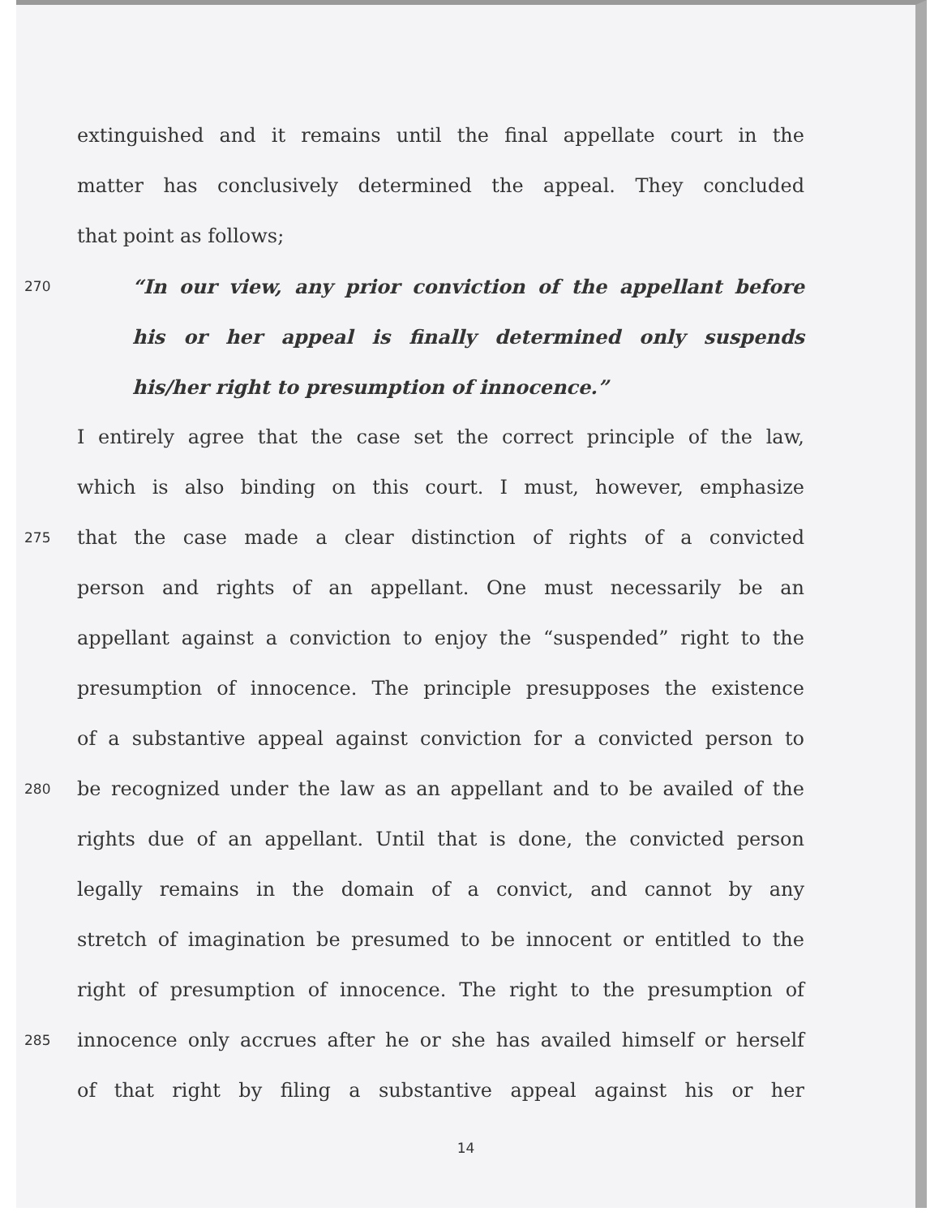extinguished and it remains until the final appellate court in the
matter has conclusively determined the appeal. They concluded
that point as follows;
270
“In our view, any prior conviction of the appellant before
his or her appeal is finally determined only suspends
his/her right to presumption of innocence.”
I entirely agree that the case set the correct principle of the law,
which is also binding on this court. I must, however, emphasize
275
that the case made a clear distinction of rights of a convicted
person and rights of an appellant. One must necessarily be an
appellant against a conviction to enjoy the “suspended” right to the
presumption of innocence. The principle presupposes the existence
of a substantive appeal against conviction for a convicted person to
280
be recognized under the law as an appellant and to be availed of the
rights due of an appellant. Until that is done, the convicted person
legally remains in the domain of a convict, and cannot by any
stretch of imagination be presumed to be innocent or entitled to the
right of presumption of innocence. The right to the presumption of
285
innocence only accrues after he or she has availed himself or herself
of that right by filing a substantive appeal against his or her
14